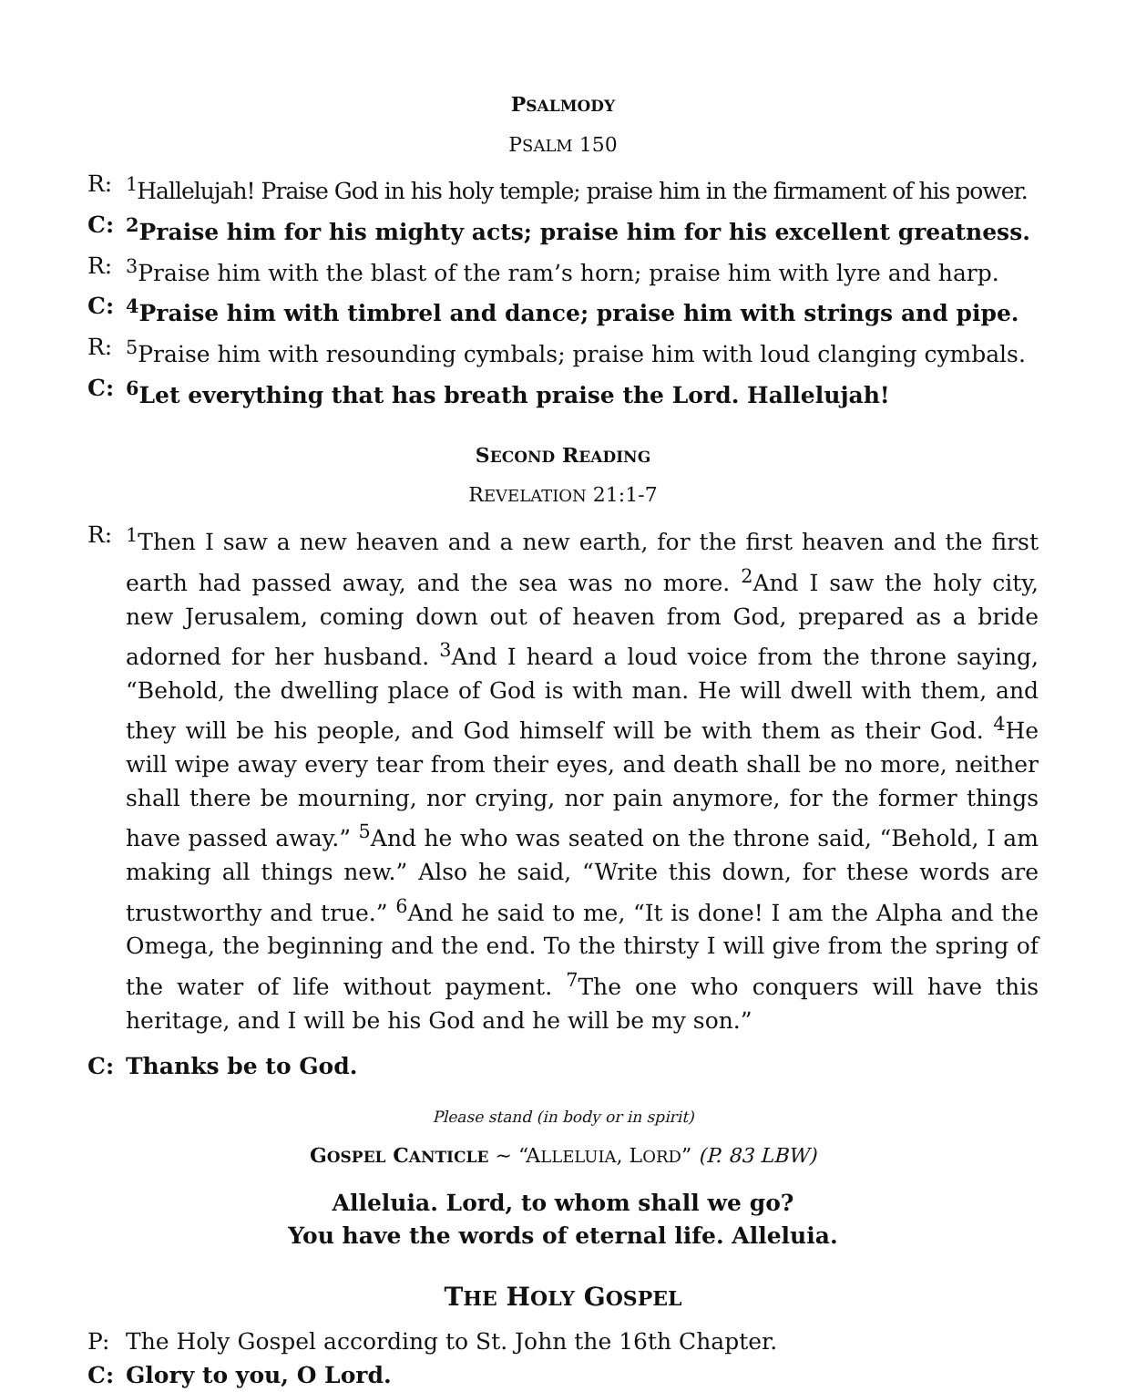PSALMODY
PSALM 150
R: <sup>1</sup>Hallelujah! Praise God in his holy temple; praise him in the firmament of his power.
C: <sup>2</sup>Praise him for his mighty acts; praise him for his excellent greatness.
R: <sup>3</sup>Praise him with the blast of the ram’s horn; praise him with lyre and harp.
C: <sup>4</sup>Praise him with timbrel and dance; praise him with strings and pipe.
R: <sup>5</sup>Praise him with resounding cymbals; praise him with loud clanging cymbals.
C: <sup>6</sup>Let everything that has breath praise the Lord. Hallelujah!
SECOND READING
REVELATION 21:1-7
R: <sup>1</sup>Then I saw a new heaven and a new earth, for the first heaven and the first earth had passed away, and the sea was no more. <sup>2</sup>And I saw the holy city, new Jerusalem, coming down out of heaven from God, prepared as a bride adorned for her husband. <sup>3</sup>And I heard a loud voice from the throne saying, “Behold, the dwelling place of God is with man. He will dwell with them, and they will be his people, and God himself will be with them as their God. <sup>4</sup>He will wipe away every tear from their eyes, and death shall be no more, neither shall there be mourning, nor crying, nor pain anymore, for the former things have passed away.” <sup>5</sup>And he who was seated on the throne said, “Behold, I am making all things new.” Also he said, “Write this down, for these words are trustworthy and true.” <sup>6</sup>And he said to me, “It is done! I am the Alpha and the Omega, the beginning and the end. To the thirsty I will give from the spring of the water of life without payment. <sup>7</sup>The one who conquers will have this heritage, and I will be his God and he will be my son.”
C: Thanks be to God.
Please stand (in body or in spirit)
GOSPEL CANTICLE ~ “ALLELUIA, LORD” (P. 83 LBW)
Alleluia. Lord, to whom shall we go?
You have the words of eternal life. Alleluia.
THE HOLY GOSPEL
P: The Holy Gospel according to St. John the 16th Chapter.
C: Glory to you, O Lord.